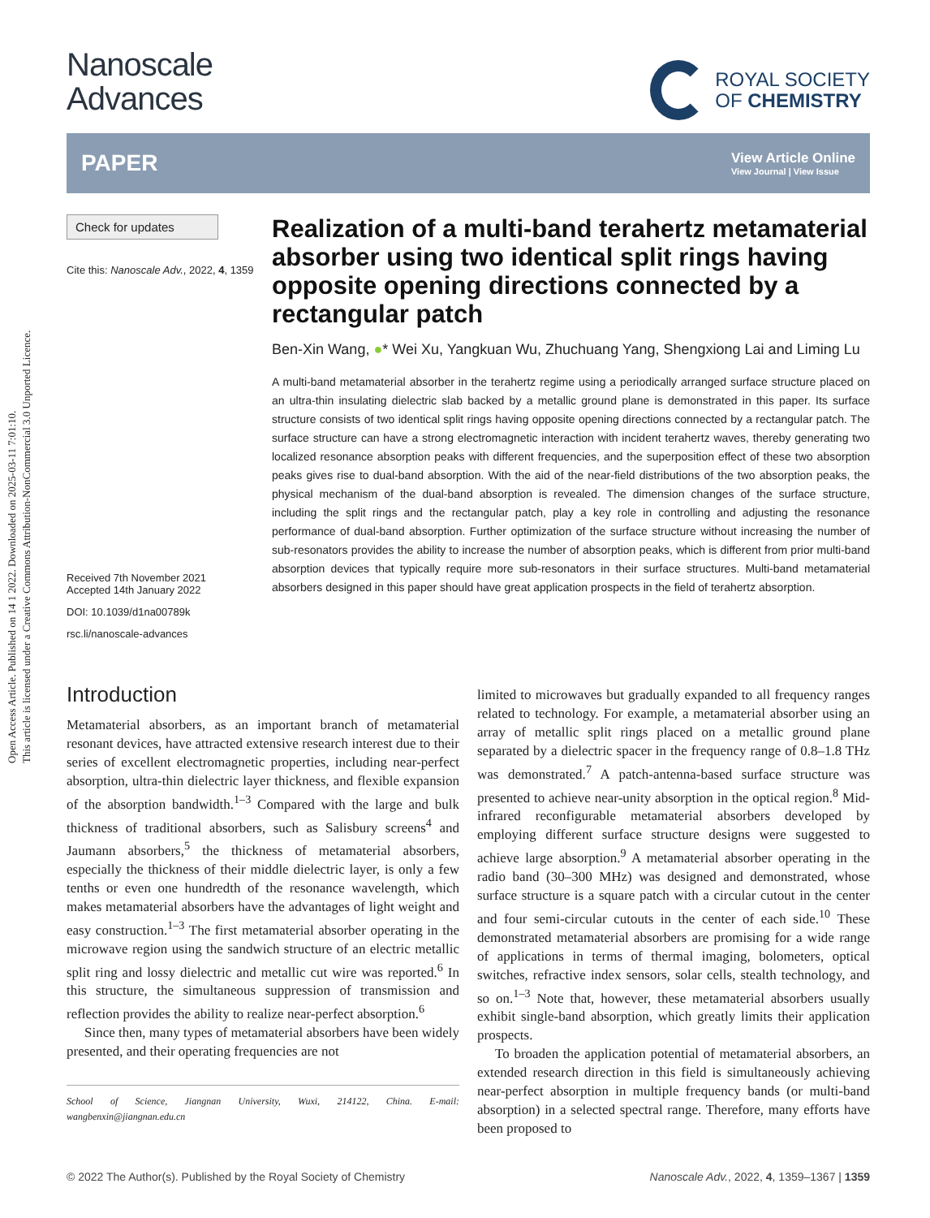Open Access Article. Published on 14 1 2022. Downloaded on 2025-03-11 7:01:10.
This article is licensed under a Creative Commons Attribution-NonCommercial 3.0 Unported Licence.
Nanoscale
Advances
ROYAL SOCIETY
OF CHEMISTRY
PAPER View Article Online
View Journal | View Issue
Check for updates
Cite this: Nanoscale Adv., 2022, 4, 1359
Received 7th November 2021
Accepted 14th January 2022
DOI: 10.1039/d1na00789k
rsc.li/nanoscale-advances
Realization of a multi-band terahertz metamaterial absorber using two identical split rings having opposite opening directions connected by a rectangular patch
Ben-Xin Wang, ●* Wei Xu, Yangkuan Wu, Zhuchuang Yang, Shengxiong Lai and Liming Lu
A multi-band metamaterial absorber in the terahertz regime using a periodically arranged surface structure placed on an ultra-thin insulating dielectric slab backed by a metallic ground plane is demonstrated in this paper. Its surface structure consists of two identical split rings having opposite opening directions connected by a rectangular patch. The surface structure can have a strong electromagnetic interaction with incident terahertz waves, thereby generating two localized resonance absorption peaks with different frequencies, and the superposition effect of these two absorption peaks gives rise to dual-band absorption. With the aid of the near-field distributions of the two absorption peaks, the physical mechanism of the dual-band absorption is revealed. The dimension changes of the surface structure, including the split rings and the rectangular patch, play a key role in controlling and adjusting the resonance performance of dual-band absorption. Further optimization of the surface structure without increasing the number of sub-resonators provides the ability to increase the number of absorption peaks, which is different from prior multi-band absorption devices that typically require more sub-resonators in their surface structures. Multi-band metamaterial absorbers designed in this paper should have great application prospects in the field of terahertz absorption.
Introduction
Metamaterial absorbers, as an important branch of metamaterial resonant devices, have attracted extensive research interest due to their series of excellent electromagnetic properties, including near-perfect absorption, ultra-thin dielectric layer thickness, and flexible expansion of the absorption bandwidth.<sup>1–3</sup> Compared with the large and bulk thickness of traditional absorbers, such as Salisbury screens<sup>4</sup> and Jaumann absorbers,<sup>5</sup> the thickness of metamaterial absorbers, especially the thickness of their middle dielectric layer, is only a few tenths or even one hundredth of the resonance wavelength, which makes metamaterial absorbers have the advantages of light weight and easy construction.<sup>1–3</sup> The first metamaterial absorber operating in the microwave region using the sandwich structure of an electric metallic split ring and lossy dielectric and metallic cut wire was reported.<sup>6</sup> In this structure, the simultaneous suppression of transmission and reflection provides the ability to realize near-perfect absorption.<sup>6</sup>
Since then, many types of metamaterial absorbers have been widely presented, and their operating frequencies are not
School of Science, Jiangnan University, Wuxi, 214122, China. E-mail: wangbenxin@jiangnan.edu.cn
limited to microwaves but gradually expanded to all frequency ranges related to technology. For example, a metamaterial absorber using an array of metallic split rings placed on a metallic ground plane separated by a dielectric spacer in the frequency range of 0.8–1.8 THz was demonstrated.<sup>7</sup> A patch-antenna-based surface structure was presented to achieve near-unity absorption in the optical region.<sup>8</sup> Mid-infrared reconfigurable metamaterial absorbers developed by employing different surface structure designs were suggested to achieve large absorption.<sup>9</sup> A metamaterial absorber operating in the radio band (30–300 MHz) was designed and demonstrated, whose surface structure is a square patch with a circular cutout in the center and four semi-circular cutouts in the center of each side.<sup>10</sup> These demonstrated metamaterial absorbers are promising for a wide range of applications in terms of thermal imaging, bolometers, optical switches, refractive index sensors, solar cells, stealth technology, and so on.<sup>1–3</sup> Note that, however, these metamaterial absorbers usually exhibit single-band absorption, which greatly limits their application prospects.
To broaden the application potential of metamaterial absorbers, an extended research direction in this field is simultaneously achieving near-perfect absorption in multiple frequency bands (or multi-band absorption) in a selected spectral range. Therefore, many efforts have been proposed to
© 2022 The Author(s). Published by the Royal Society of Chemistry Nanoscale Adv., 2022, 4, 1359–1367 | 1359